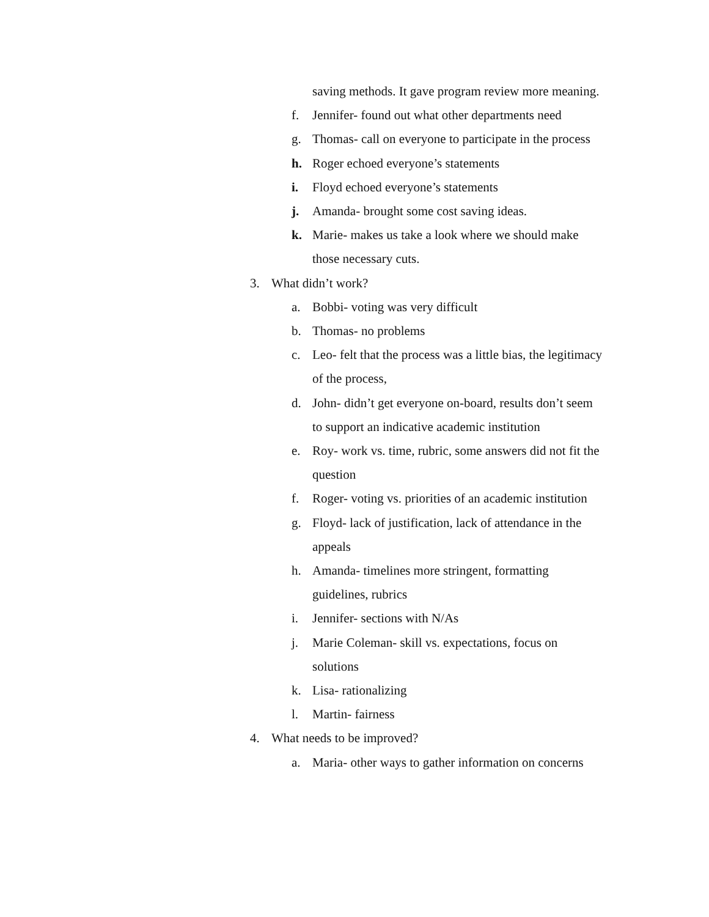saving methods. It gave program review more meaning.
f. Jennifer- found out what other departments need
g. Thomas- call on everyone to participate in the process
h. Roger echoed everyone’s statements
i. Floyd echoed everyone’s statements
j. Amanda- brought some cost saving ideas.
k. Marie- makes us take a look where we should make those necessary cuts.
3. What didn’t work?
a. Bobbi- voting was very difficult
b. Thomas- no problems
c. Leo- felt that the process was a little bias, the legitimacy of the process,
d. John- didn’t get everyone on-board, results don’t seem to support an indicative academic institution
e. Roy- work vs. time, rubric, some answers did not fit the question
f. Roger- voting vs. priorities of an academic institution
g. Floyd- lack of justification, lack of attendance in the appeals
h. Amanda- timelines more stringent, formatting guidelines, rubrics
i. Jennifer- sections with N/As
j. Marie Coleman- skill vs. expectations, focus on solutions
k. Lisa- rationalizing
l. Martin- fairness
4. What needs to be improved?
a. Maria- other ways to gather information on concerns